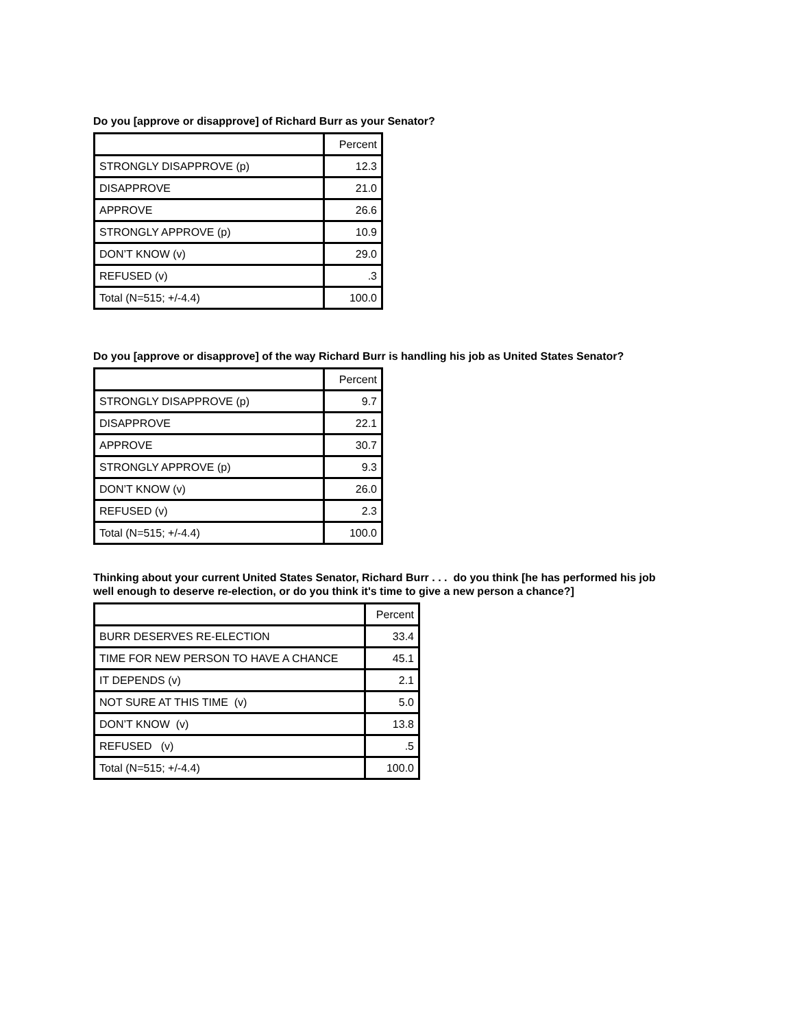Do you [approve or disapprove] of Richard Burr as your Senator?
| | Percent |
| STRONGLY DISAPPROVE (p) | 12.3 |
| DISAPPROVE | 21.0 |
| APPROVE | 26.6 |
| STRONGLY APPROVE (p) | 10.9 |
| DON’T KNOW (v) | 29.0 |
| REFUSED (v) | .3 |
| Total (N=515; +/-4.4) | 100.0 |
Do you [approve or disapprove] of the way Richard Burr is handling his job as United States Senator?
| | Percent |
| STRONGLY DISAPPROVE (p) | 9.7 |
| DISAPPROVE | 22.1 |
| APPROVE | 30.7 |
| STRONGLY APPROVE (p) | 9.3 |
| DON’T KNOW (v) | 26.0 |
| REFUSED (v) | 2.3 |
| Total (N=515; +/-4.4) | 100.0 |
Thinking about your current United States Senator, Richard Burr . . . do you think [he has performed his job
well enough to deserve re-election, or do you think it's time to give a new person a chance?]
| | Percent |
| BURR DESERVES RE-ELECTION | 33.4 |
| TIME FOR NEW PERSON TO HAVE A CHANCE | 45.1 |
| IT DEPENDS (v) | 2.1 |
| NOT SURE AT THIS TIME (v) | 5.0 |
| DON’T KNOW (v) | 13.8 |
| REFUSED (v) | .5 |
| Total (N=515; +/-4.4) | 100.0 |